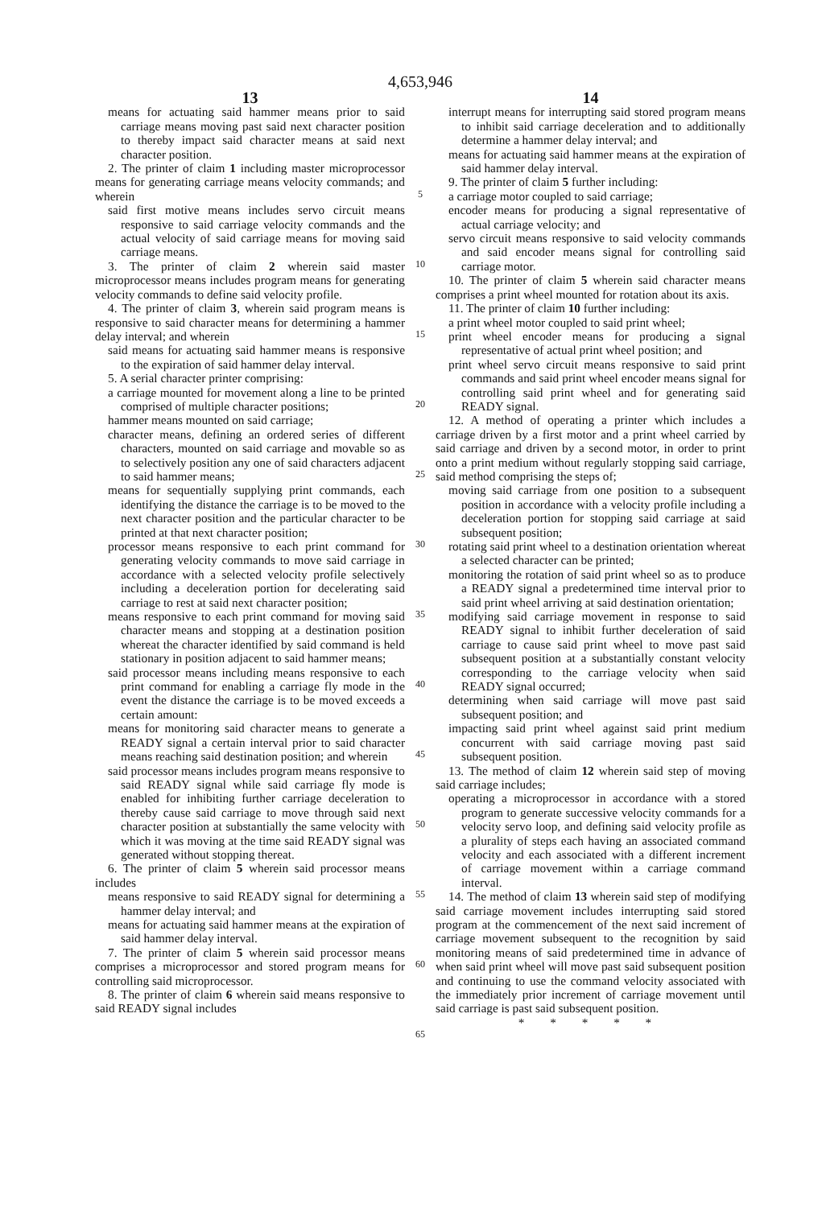4,653,946
13
means for actuating said hammer means prior to said carriage means moving past said next character position to thereby impact said character means at said next character position.
2. The printer of claim 1 including master microprocessor means for generating carriage means velocity commands; and wherein
said first motive means includes servo circuit means responsive to said carriage velocity commands and the actual velocity of said carriage means for moving said carriage means.
3. The printer of claim 2 wherein said master microprocessor means includes program means for generating velocity commands to define said velocity profile.
4. The printer of claim 3, wherein said program means is responsive to said character means for determining a hammer delay interval; and wherein
said means for actuating said hammer means is responsive to the expiration of said hammer delay interval.
5. A serial character printer comprising:
a carriage mounted for movement along a line to be printed comprised of multiple character positions;
hammer means mounted on said carriage;
character means, defining an ordered series of different characters, mounted on said carriage and movable so as to selectively position any one of said characters adjacent to said hammer means;
means for sequentially supplying print commands, each identifying the distance the carriage is to be moved to the next character position and the particular character to be printed at that next character position;
processor means responsive to each print command for generating velocity commands to move said carriage in accordance with a selected velocity profile selectively including a deceleration portion for decelerating said carriage to rest at said next character position;
means responsive to each print command for moving said character means and stopping at a destination position whereat the character identified by said command is held stationary in position adjacent to said hammer means;
said processor means including means responsive to each print command for enabling a carriage fly mode in the event the distance the carriage is to be moved exceeds a certain amount:
means for monitoring said character means to generate a READY signal a certain interval prior to said character means reaching said destination position; and wherein
said processor means includes program means responsive to said READY signal while said carriage fly mode is enabled for inhibiting further carriage deceleration to thereby cause said carriage to move through said next character position at substantially the same velocity with which it was moving at the time said READY signal was generated without stopping thereat.
6. The printer of claim 5 wherein said processor means includes
means responsive to said READY signal for determining a hammer delay interval; and
means for actuating said hammer means at the expiration of said hammer delay interval.
7. The printer of claim 5 wherein said processor means comprises a microprocessor and stored program means for controlling said microprocessor.
8. The printer of claim 6 wherein said means responsive to said READY signal includes
5
10
15
20
25
30
35
40
45
50
55
60
65
14
interrupt means for interrupting said stored program means to inhibit said carriage deceleration and to additionally determine a hammer delay interval; and
means for actuating said hammer means at the expiration of said hammer delay interval.
9. The printer of claim 5 further including:
a carriage motor coupled to said carriage;
encoder means for producing a signal representative of actual carriage velocity; and
servo circuit means responsive to said velocity commands and said encoder means signal for controlling said carriage motor.
10. The printer of claim 5 wherein said character means comprises a print wheel mounted for rotation about its axis.
11. The printer of claim 10 further including:
a print wheel motor coupled to said print wheel;
print wheel encoder means for producing a signal representative of actual print wheel position; and
print wheel servo circuit means responsive to said print commands and said print wheel encoder means signal for controlling said print wheel and for generating said READY signal.
12. A method of operating a printer which includes a carriage driven by a first motor and a print wheel carried by said carriage and driven by a second motor, in order to print onto a print medium without regularly stopping said carriage, said method comprising the steps of;
moving said carriage from one position to a subsequent position in accordance with a velocity profile including a deceleration portion for stopping said carriage at said subsequent position;
rotating said print wheel to a destination orientation whereat a selected character can be printed;
monitoring the rotation of said print wheel so as to produce a READY signal a predetermined time interval prior to said print wheel arriving at said destination orientation;
modifying said carriage movement in response to said READY signal to inhibit further deceleration of said carriage to cause said print wheel to move past said subsequent position at a substantially constant velocity corresponding to the carriage velocity when said READY signal occurred;
determining when said carriage will move past said subsequent position; and
impacting said print wheel against said print medium concurrent with said carriage moving past said subsequent position.
13. The method of claim 12 wherein said step of moving said carriage includes;
operating a microprocessor in accordance with a stored program to generate successive velocity commands for a velocity servo loop, and defining said velocity profile as a plurality of steps each having an associated command velocity and each associated with a different increment of carriage movement within a carriage command interval.
14. The method of claim 13 wherein said step of modifying said carriage movement includes interrupting said stored program at the commencement of the next said increment of carriage movement subsequent to the recognition by said monitoring means of said predetermined time in advance of when said print wheel will move past said subsequent position and continuing to use the command velocity associated with the immediately prior increment of carriage movement until said carriage is past said subsequent position.
* * * * *